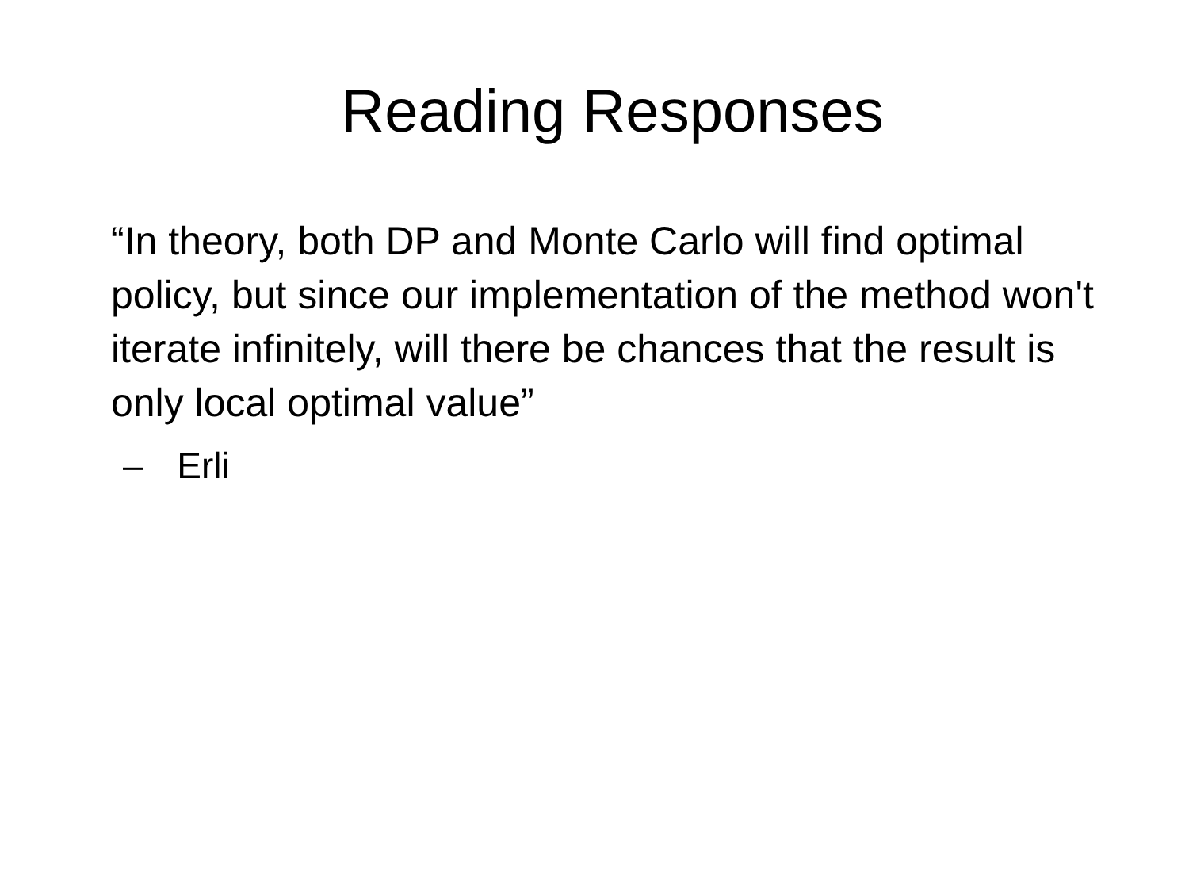Reading Responses
“In theory, both DP and Monte Carlo will find optimal policy, but since our implementation of the method won't iterate infinitely, will there be chances that the result is only local optimal value”
– Erli